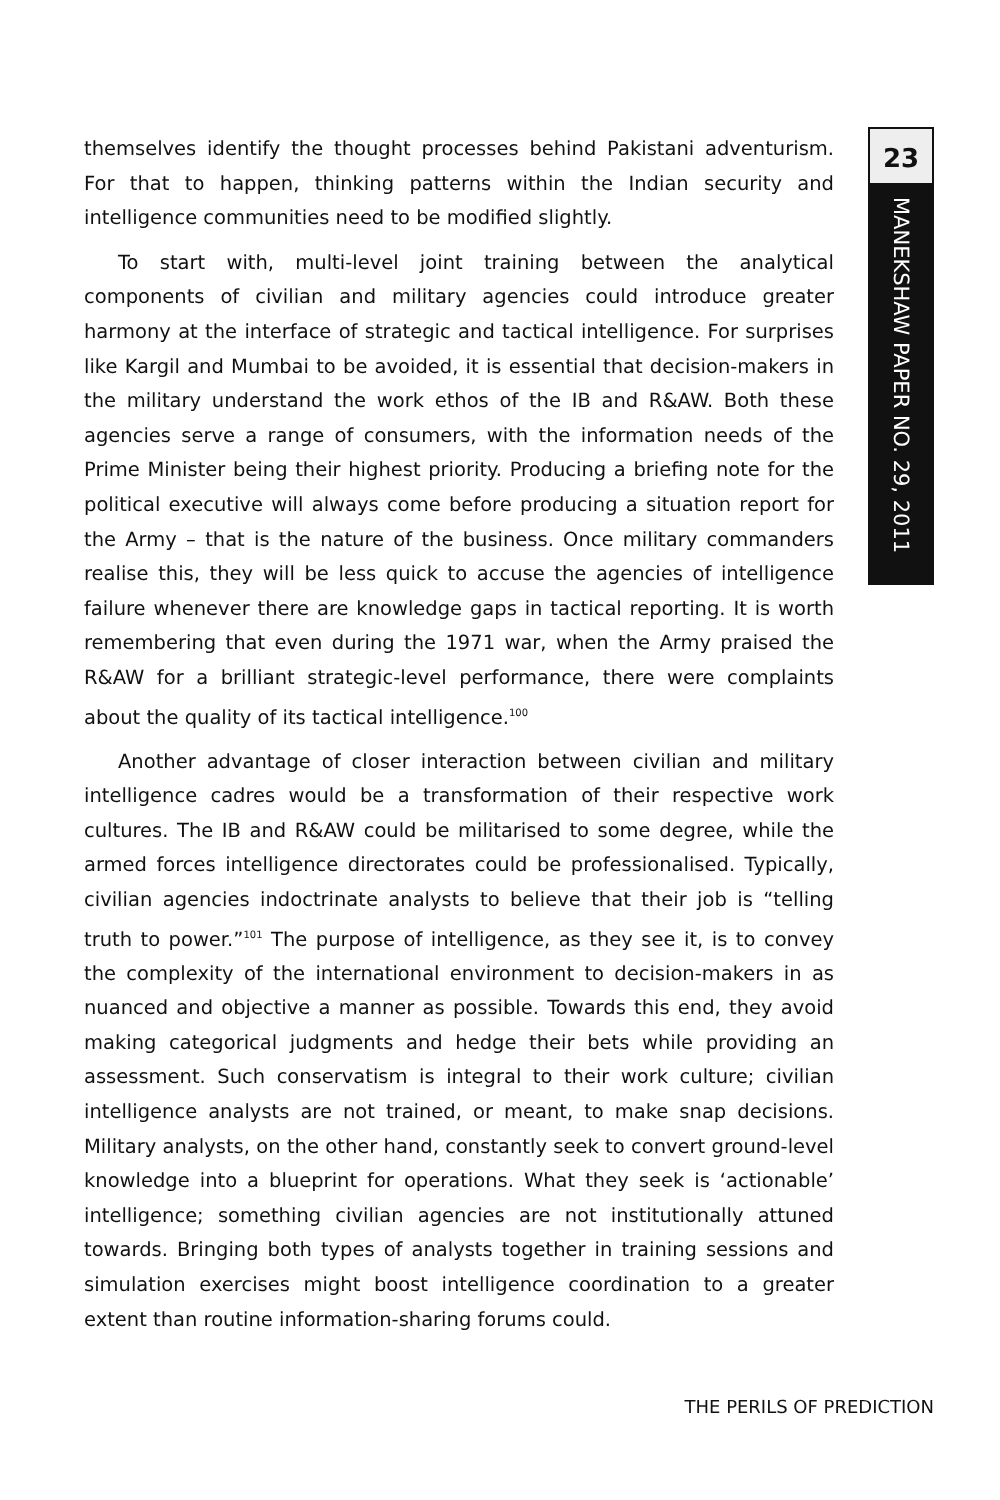23
MANEKSHAW PAPER NO. 29, 2011
themselves identify the thought processes behind Pakistani adventurism. For that to happen, thinking patterns within the Indian security and intelligence communities need to be modified slightly.
To start with, multi-level joint training between the analytical components of civilian and military agencies could introduce greater harmony at the interface of strategic and tactical intelligence. For surprises like Kargil and Mumbai to be avoided, it is essential that decision-makers in the military understand the work ethos of the IB and R&AW. Both these agencies serve a range of consumers, with the information needs of the Prime Minister being their highest priority. Producing a briefing note for the political executive will always come before producing a situation report for the Army – that is the nature of the business. Once military commanders realise this, they will be less quick to accuse the agencies of intelligence failure whenever there are knowledge gaps in tactical reporting. It is worth remembering that even during the 1971 war, when the Army praised the R&AW for a brilliant strategic-level performance, there were complaints about the quality of its tactical intelligence.<sup>100</sup>
Another advantage of closer interaction between civilian and military intelligence cadres would be a transformation of their respective work cultures. The IB and R&AW could be militarised to some degree, while the armed forces intelligence directorates could be professionalised. Typically, civilian agencies indoctrinate analysts to believe that their job is “telling truth to power.”<sup>101</sup> The purpose of intelligence, as they see it, is to convey the complexity of the international environment to decision-makers in as nuanced and objective a manner as possible. Towards this end, they avoid making categorical judgments and hedge their bets while providing an assessment. Such conservatism is integral to their work culture; civilian intelligence analysts are not trained, or meant, to make snap decisions. Military analysts, on the other hand, constantly seek to convert ground-level knowledge into a blueprint for operations. What they seek is ‘actionable’ intelligence; something civilian agencies are not institutionally attuned towards. Bringing both types of analysts together in training sessions and simulation exercises might boost intelligence coordination to a greater extent than routine information-sharing forums could.
THE PERILS OF PREDICTION